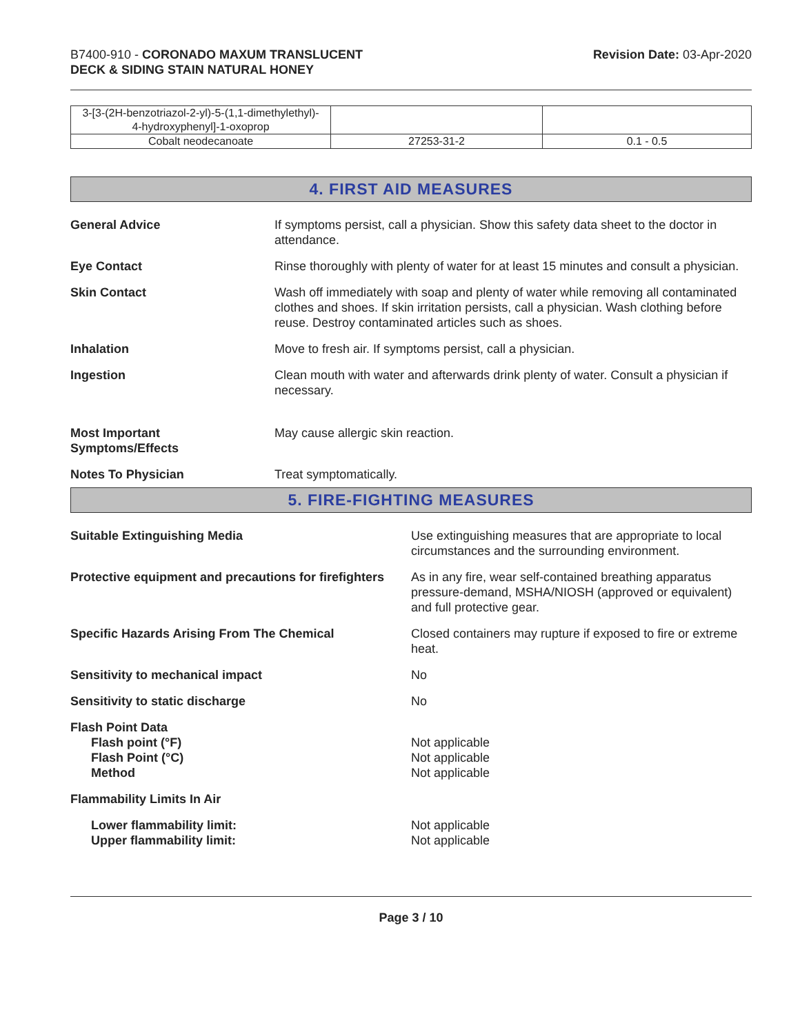B7400-910 - CORONADO MAXUM TRANSLUCENT
DECK & SIDING STAIN NATURAL HONEY
Revision Date: 03-Apr-2020
| 3-[3-(2H-benzotriazol-2-yl)-5-(1,1-dimethylethyl)- 4-hydroxyphenyl]-1-oxoprop | | |
| Cobalt neodecanoate | 27253-31-2 | 0.1 - 0.5 |
4. FIRST AID MEASURES
General Advice If symptoms persist, call a physician. Show this safety data sheet to the doctor in attendance.
Eye Contact Rinse thoroughly with plenty of water for at least 15 minutes and consult a physician.
Skin Contact Wash off immediately with soap and plenty of water while removing all contaminated clothes and shoes. If skin irritation persists, call a physician. Wash clothing before reuse. Destroy contaminated articles such as shoes.
Inhalation Move to fresh air. If symptoms persist, call a physician.
Ingestion Clean mouth with water and afterwards drink plenty of water. Consult a physician if necessary.
Most Important
Symptoms/Effects
May cause allergic skin reaction.
Notes To Physician Treat symptomatically.
5. FIRE-FIGHTING MEASURES
Suitable Extinguishing Media Use extinguishing measures that are appropriate to local circumstances and the surrounding environment.
Protective equipment and precautions for firefighters
As in any fire, wear self-contained breathing apparatus pressure-demand, MSHA/NIOSH (approved or equivalent) and full protective gear.
Specific Hazards Arising From The Chemical Closed containers may rupture if exposed to fire or extreme heat.
Sensitivity to mechanical impact No
Sensitivity to static discharge No
Flash Point Data
Flash point (°F)
Flash Point (°C)
Method
Not applicable
Not applicable
Not applicable
Flammability Limits In Air
Lower flammability limit:
Upper flammability limit:
Not applicable
Not applicable
Page 3 / 10